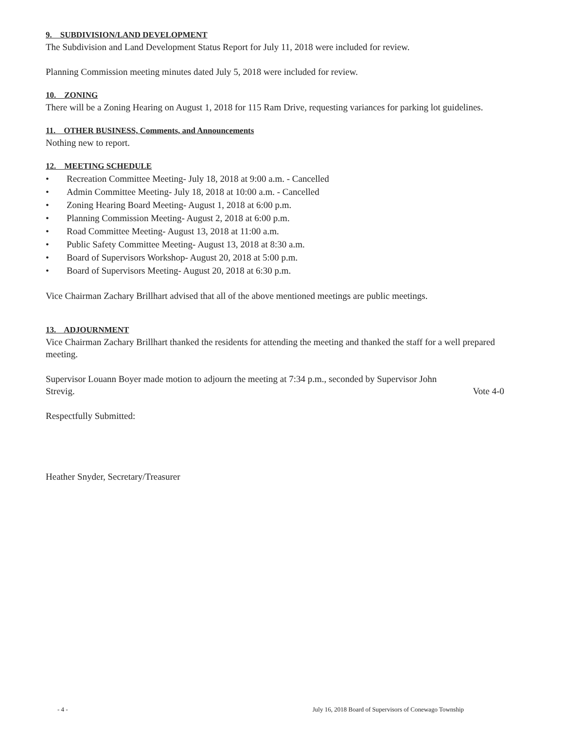9. SUBDIVISION/LAND DEVELOPMENT
The Subdivision and Land Development Status Report for July 11, 2018 were included for review.
Planning Commission meeting minutes dated July 5, 2018 were included for review.
10. ZONING
There will be a Zoning Hearing on August 1, 2018 for 115 Ram Drive, requesting variances for parking lot guidelines.
11. OTHER BUSINESS, Comments, and Announcements
Nothing new to report.
12. MEETING SCHEDULE
• Recreation Committee Meeting- July 18, 2018 at 9:00 a.m. - Cancelled
• Admin Committee Meeting- July 18, 2018 at 10:00 a.m. - Cancelled
• Zoning Hearing Board Meeting- August 1, 2018 at 6:00 p.m.
• Planning Commission Meeting- August 2, 2018 at 6:00 p.m.
• Road Committee Meeting- August 13, 2018 at 11:00 a.m.
• Public Safety Committee Meeting- August 13, 2018 at 8:30 a.m.
• Board of Supervisors Workshop- August 20, 2018 at 5:00 p.m.
• Board of Supervisors Meeting- August 20, 2018 at 6:30 p.m.
Vice Chairman Zachary Brillhart advised that all of the above mentioned meetings are public meetings.
13. ADJOURNMENT
Vice Chairman Zachary Brillhart thanked the residents for attending the meeting and thanked the staff for a well prepared meeting.
Supervisor Louann Boyer made motion to adjourn the meeting at 7:34 p.m., seconded by Supervisor John
Strevig. Vote 4-0
Respectfully Submitted:
Heather Snyder, Secretary/Treasurer
- 4 - July 16, 2018 Board of Supervisors of Conewago Township